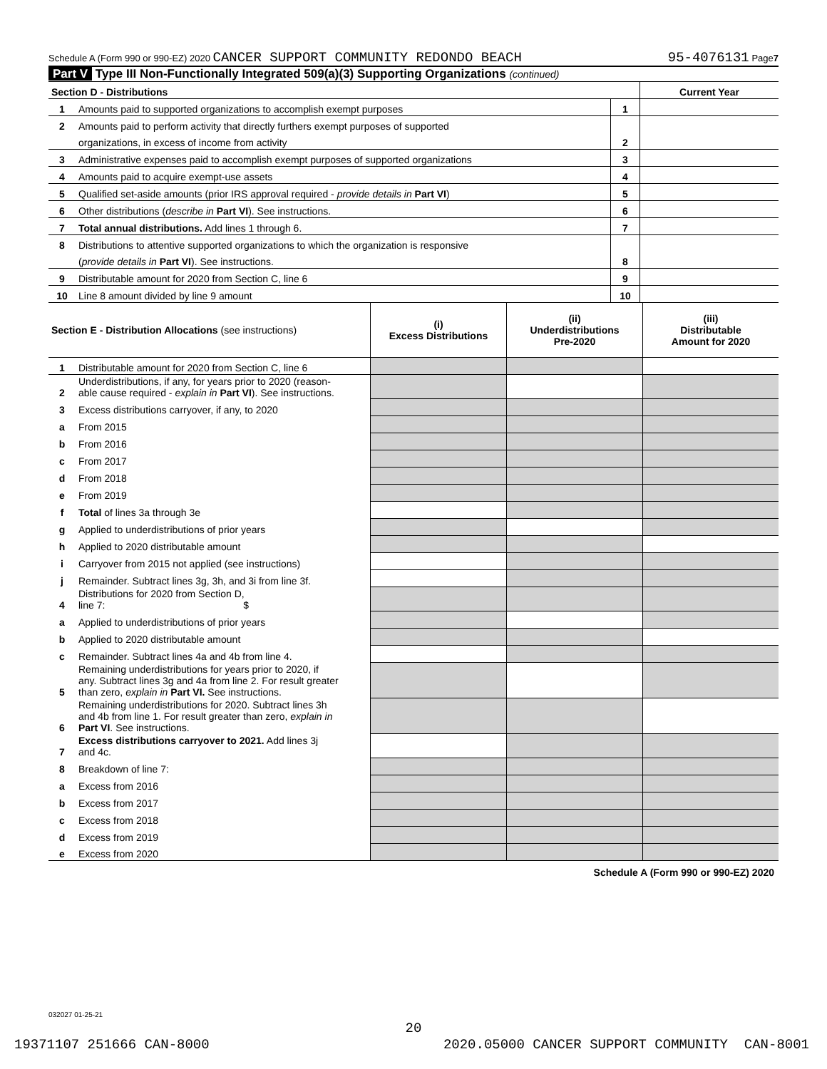Schedule A (Form 990 or 990-EZ) 2020 CANCER SUPPORT COMMUNITY REDONDO BEACH 95-4076131 Page 7
Part V Type III Non-Functionally Integrated 509(a)(3) Supporting Organizations (continued)
| Section D - Distributions | | | Current Year |
| 1 | Amounts paid to supported organizations to accomplish exempt purposes | 1 | |
| 2 | Amounts paid to perform activity that directly furthers exempt purposes of supported | | |
| | organizations, in excess of income from activity | 2 | |
| 3 | Administrative expenses paid to accomplish exempt purposes of supported organizations | 3 | |
| 4 | Amounts paid to acquire exempt-use assets | 4 | |
| 5 | Qualified set-aside amounts (prior IRS approval required - provide details in Part VI ) | 5 | |
| 6 | Other distributions ( describe in Part VI ). See instructions. | 6 | |
| 7 | Total annual distributions. Add lines 1 through 6. | 7 | |
| 8 | Distributions to attentive supported organizations to which the organization is responsive | | |
| | ( provide details in Part VI ). See instructions. | 8 | |
| 9 | Distributable amount for 2020 from Section C, line 6 | 9 | |
| 10 | Line 8 amount divided by line 9 amount | 10 | |
| Section E - Distribution Allocations (see instructions) | | (i) Excess Distributions | (ii) Underdistributions Pre-2020 | (iii) Distributable Amount for 2020 |
| --- | --- | --- | --- | --- |
| 1 | Distributable amount for 2020 from Section C, line 6 | | | |
| 2 | Underdistributions, if any, for years prior to 2020 (reason- able cause required - explain in Part VI ). See instructions. | | | |
| 3 | Excess distributions carryover, if any, to 2020 | | | |
| a | From 2015 | | | |
| b | From 2016 | | | |
| c | From 2017 | | | |
| d | From 2018 | | | |
| e | From 2019 | | | |
| f | Total of lines 3a through 3e | | | |
| g | Applied to underdistributions of prior years | | | |
| h | Applied to 2020 distributable amount | | | |
| i | Carryover from 2015 not applied (see instructions) | | | |
| j | Remainder. Subtract lines 3g, 3h, and 3i from line 3f. | | | |
| 4 | Distributions for 2020 from Section D, line 7: $ | | | |
| a | Applied to underdistributions of prior years | | | |
| b | Applied to 2020 distributable amount | | | |
| c | Remainder. Subtract lines 4a and 4b from line 4. | | | |
| 5 | Remaining underdistributions for years prior to 2020, if any. Subtract lines 3g and 4a from line 2. For result greater than zero, explain in Part VI. See instructions. | | | |
| 6 | Remaining underdistributions for 2020. Subtract lines 3h and 4b from line 1. For result greater than zero, explain in Part VI . See instructions. | | | |
| 7 | Excess distributions carryover to 2021. Add lines 3j and 4c. | | | |
| 8 | Breakdown of line 7: | | | |
| a | Excess from 2016 | | | |
| b | Excess from 2017 | | | |
| c | Excess from 2018 | | | |
| d | Excess from 2019 | | | |
| e | Excess from 2020 | | | |
Schedule A (Form 990 or 990-EZ) 2020
032027 01-25-21
20
19371107 251666 CAN-8000 2020.05000 CANCER SUPPORT COMMUNITY CAN-8001